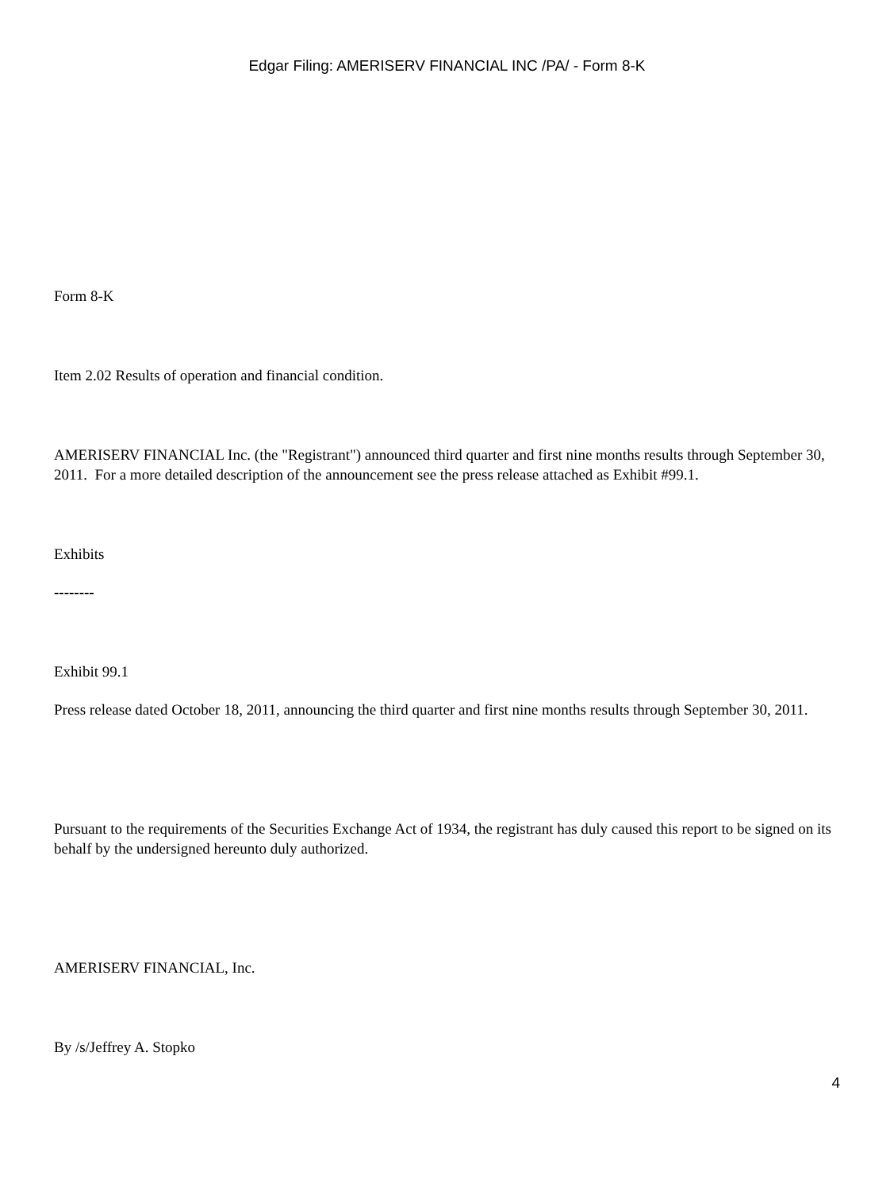Edgar Filing: AMERISERV FINANCIAL INC /PA/ - Form 8-K
Form 8-K
Item 2.02 Results of operation and financial condition.
AMERISERV FINANCIAL Inc. (the "Registrant") announced third quarter and first nine months results through September 30, 2011. For a more detailed description of the announcement see the press release attached as Exhibit #99.1.
Exhibits
--------
Exhibit 99.1
Press release dated October 18, 2011, announcing the third quarter and first nine months results through September 30, 2011.
Pursuant to the requirements of the Securities Exchange Act of 1934, the registrant has duly caused this report to be signed on its behalf by the undersigned hereunto duly authorized.
AMERISERV FINANCIAL, Inc.
By /s/Jeffrey A. Stopko
4